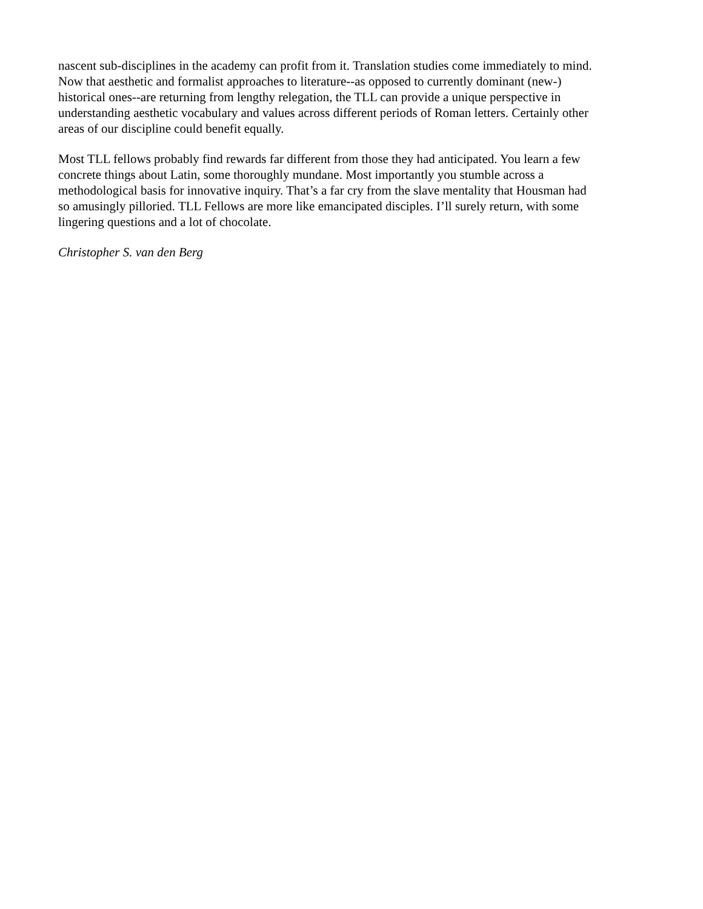nascent sub-disciplines in the academy can profit from it. Translation studies come immediately to mind. Now that aesthetic and formalist approaches to literature--as opposed to currently dominant (new-) historical ones--are returning from lengthy relegation, the TLL can provide a unique perspective in understanding aesthetic vocabulary and values across different periods of Roman letters. Certainly other areas of our discipline could benefit equally.
Most TLL fellows probably find rewards far different from those they had anticipated. You learn a few concrete things about Latin, some thoroughly mundane. Most importantly you stumble across a methodological basis for innovative inquiry. That’s a far cry from the slave mentality that Housman had so amusingly pilloried. TLL Fellows are more like emancipated disciples. I’ll surely return, with some lingering questions and a lot of chocolate.
Christopher S. van den Berg